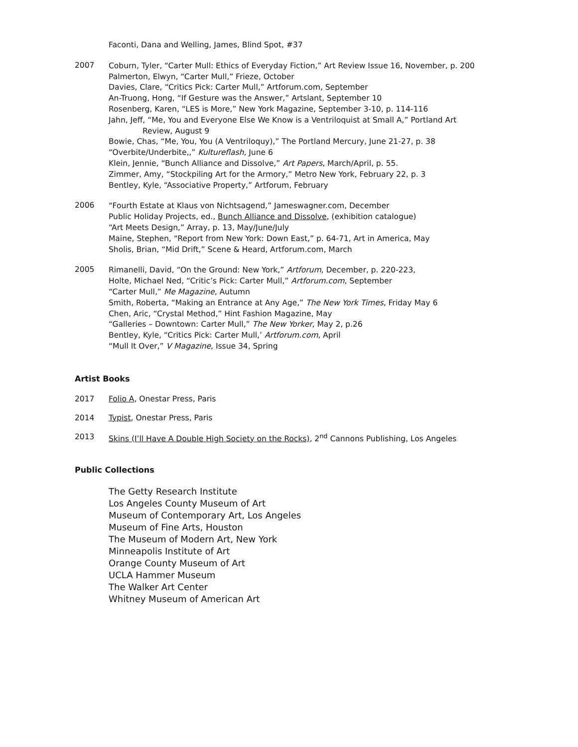Faconti, Dana and Welling, James, Blind Spot, #37
2007
Coburn, Tyler, “Carter Mull: Ethics of Everyday Fiction,” Art Review Issue 16, November, p. 200
Palmerton, Elwyn, “Carter Mull,” Frieze, October
Davies, Clare, “Critics Pick: Carter Mull,” Artforum.com, September
An-Truong, Hong, “If Gesture was the Answer,” Artslant, September 10
Rosenberg, Karen, “LES is More,” New York Magazine, September 3-10, p. 114-116
Jahn, Jeff, “Me, You and Everyone Else We Know is a Ventriloquist at Small A,” Portland Art
Review, August 9
Bowie, Chas, “Me, You, You (A Ventriloquy),” The Portland Mercury, June 21-27, p. 38
“Overbite/Underbite,,” Kultureflash, June 6
Klein, Jennie, “Bunch Alliance and Dissolve,” Art Papers, March/April, p. 55.
Zimmer, Amy, “Stockpiling Art for the Armory,” Metro New York, February 22, p. 3
Bentley, Kyle, “Associative Property,” Artforum, February
2006
“Fourth Estate at Klaus von Nichtsagend,” Jameswagner.com, December
Public Holiday Projects, ed., Bunch Alliance and Dissolve, (exhibition catalogue)
“Art Meets Design,” Array, p. 13, May/June/July
Maine, Stephen, “Report from New York: Down East,” p. 64-71, Art in America, May
Sholis, Brian, “Mid Drift,” Scene & Heard, Artforum.com, March
2005
Rimanelli, David, “On the Ground: New York,” Artforum, December, p. 220-223,
Holte, Michael Ned, “Critic’s Pick: Carter Mull,” Artforum.com, September
“Carter Mull,” Me Magazine, Autumn
Smith, Roberta, “Making an Entrance at Any Age,” The New York Times, Friday May 6
Chen, Aric, “Crystal Method,” Hint Fashion Magazine, May
“Galleries – Downtown: Carter Mull,” The New Yorker, May 2, p.26
Bentley, Kyle, “Critics Pick: Carter Mull,’ Artforum.com, April
“Mull It Over,” V Magazine, Issue 34, Spring
Artist Books
2017 Folio A, Onestar Press, Paris
2014 Typist, Onestar Press, Paris
2013 Skins (I’ll Have A Double High Society on the Rocks), 2<sup>nd</sup> Cannons Publishing, Los Angeles
Public Collections
The Getty Research Institute
Los Angeles County Museum of Art
Museum of Contemporary Art, Los Angeles
Museum of Fine Arts, Houston
The Museum of Modern Art, New York
Minneapolis Institute of Art
Orange County Museum of Art
UCLA Hammer Museum
The Walker Art Center
Whitney Museum of American Art